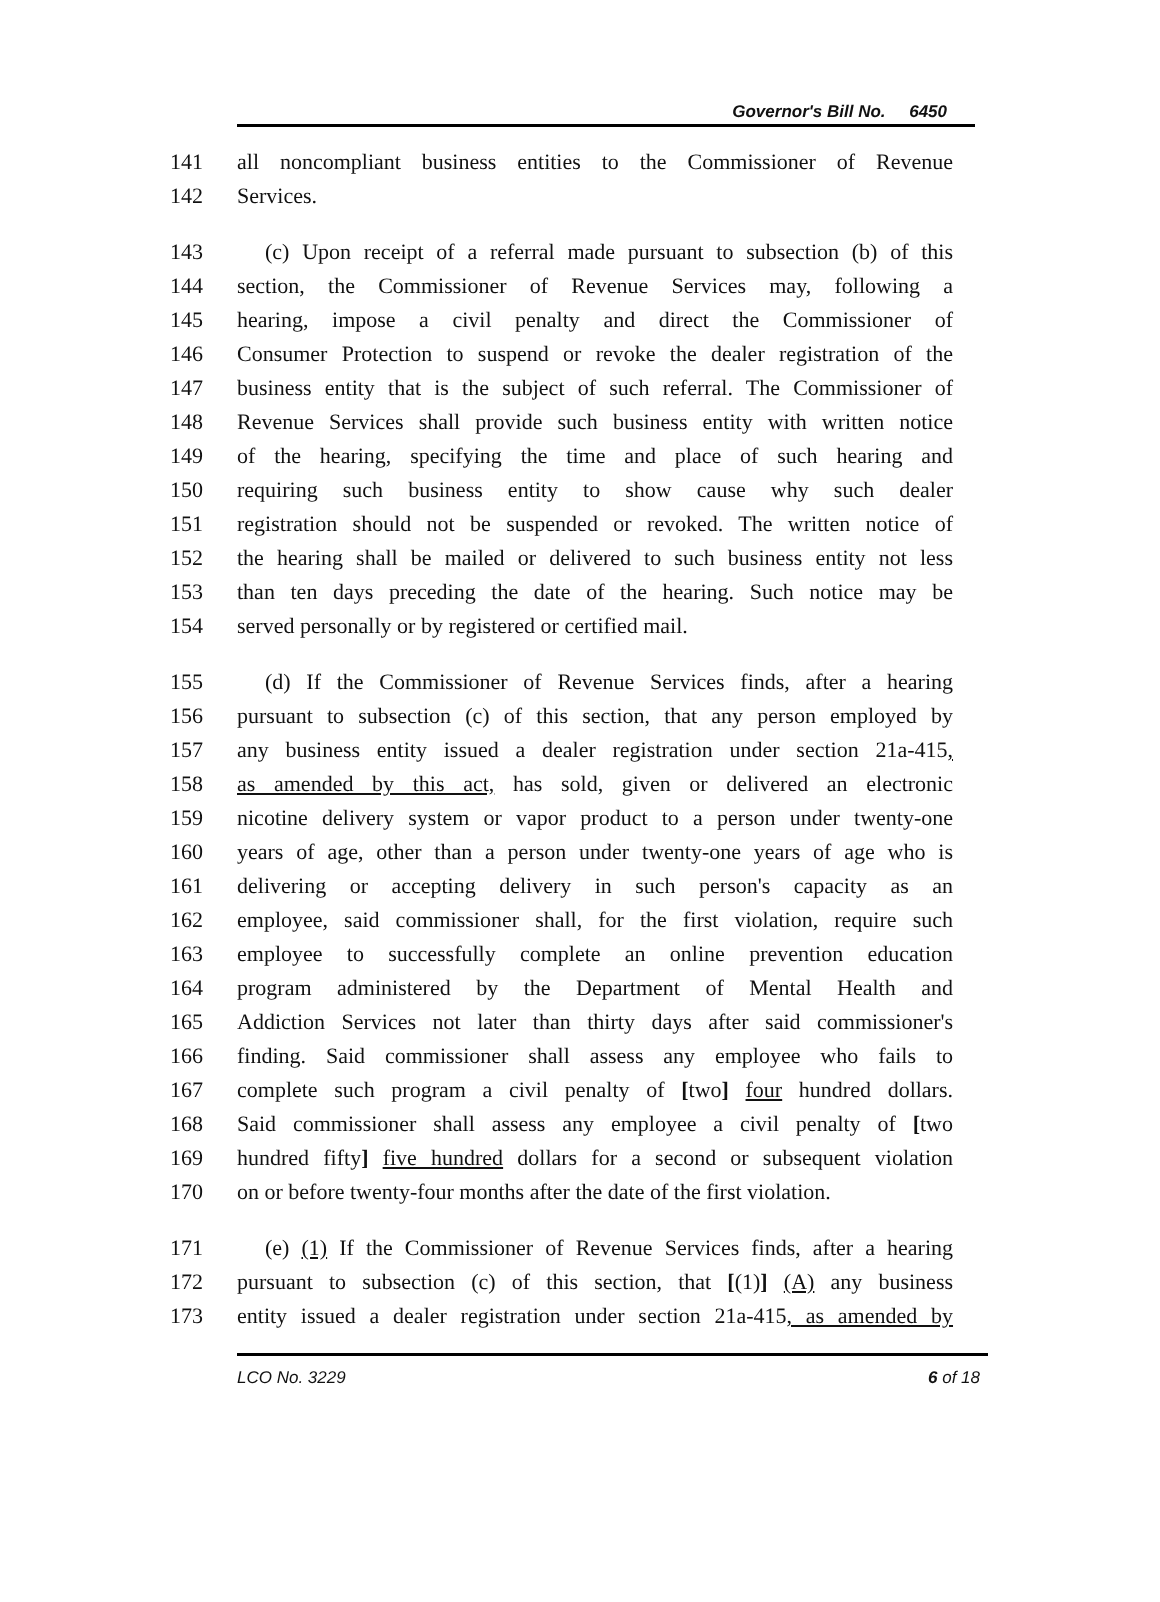Governor's Bill No. 6450
141 all noncompliant business entities to the Commissioner of Revenue
142 Services.
143 (c) Upon receipt of a referral made pursuant to subsection (b) of this
144 section, the Commissioner of Revenue Services may, following a
145 hearing, impose a civil penalty and direct the Commissioner of
146 Consumer Protection to suspend or revoke the dealer registration of the
147 business entity that is the subject of such referral. The Commissioner of
148 Revenue Services shall provide such business entity with written notice
149 of the hearing, specifying the time and place of such hearing and
150 requiring such business entity to show cause why such dealer
151 registration should not be suspended or revoked. The written notice of
152 the hearing shall be mailed or delivered to such business entity not less
153 than ten days preceding the date of the hearing. Such notice may be
154 served personally or by registered or certified mail.
155 (d) If the Commissioner of Revenue Services finds, after a hearing
156 pursuant to subsection (c) of this section, that any person employed by
157 any business entity issued a dealer registration under section 21a-415,
158 as amended by this act, has sold, given or delivered an electronic
159 nicotine delivery system or vapor product to a person under twenty-one
160 years of age, other than a person under twenty-one years of age who is
161 delivering or accepting delivery in such person's capacity as an
162 employee, said commissioner shall, for the first violation, require such
163 employee to successfully complete an online prevention education
164 program administered by the Department of Mental Health and
165 Addiction Services not later than thirty days after said commissioner's
166 finding. Said commissioner shall assess any employee who fails to
167 complete such program a civil penalty of [two] four hundred dollars.
168 Said commissioner shall assess any employee a civil penalty of [two
169 hundred fifty] five hundred dollars for a second or subsequent violation
170 on or before twenty-four months after the date of the first violation.
171 (e) (1) If the Commissioner of Revenue Services finds, after a hearing
172 pursuant to subsection (c) of this section, that [(1)] (A) any business
173 entity issued a dealer registration under section 21a-415, as amended by
LCO No. 3229 6 of 18